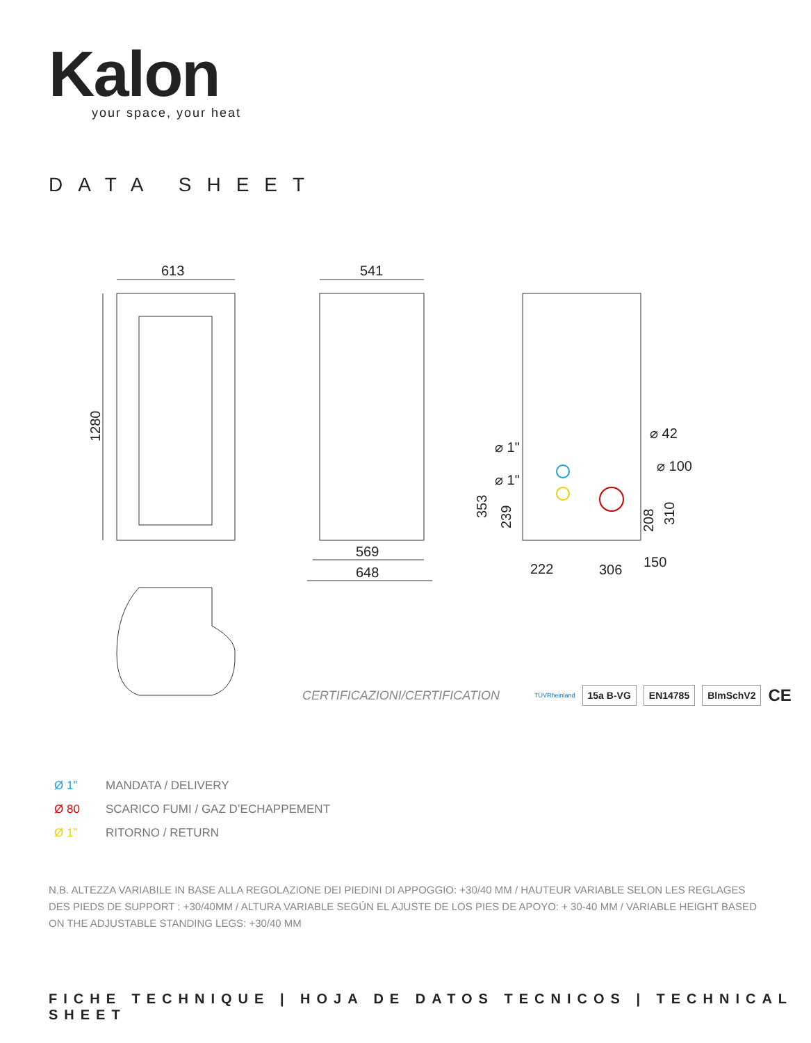Kalon
your space, your heat
DATA SHEET
613
1280
541
569
648
⌀ 1"
⌀ 1"
⌀ 42
⌀ 100
222
306
150
353
239
208
310
CERTIFICAZIONI/CERTIFICATION TÜVRheinland 15a B-VG EN14785 BlmSchV2 CE
Ø 1” MANDATA / DELIVERY
Ø 80 SCARICO FUMI / GAZ D’ECHAPPEMENT
Ø 1” RITORNO / RETURN
N.B. ALTEZZA VARIABILE IN BASE ALLA REGOLAZIONE DEI PIEDINI DI APPOGGIO: +30/40 MM / HAUTEUR VARIABLE SELON LES REGLAGES DES PIEDS DE SUPPORT : +30/40MM / ALTURA VARIABLE SEGÚN EL AJUSTE DE LOS PIES DE APOYO: + 30-40 MM / VARIABLE HEIGHT BASED ON THE ADJUSTABLE STANDING LEGS: +30/40 MM
FICHE TECHNIQUE | HOJA DE DATOS TECNICOS | TECHNICAL SHEET